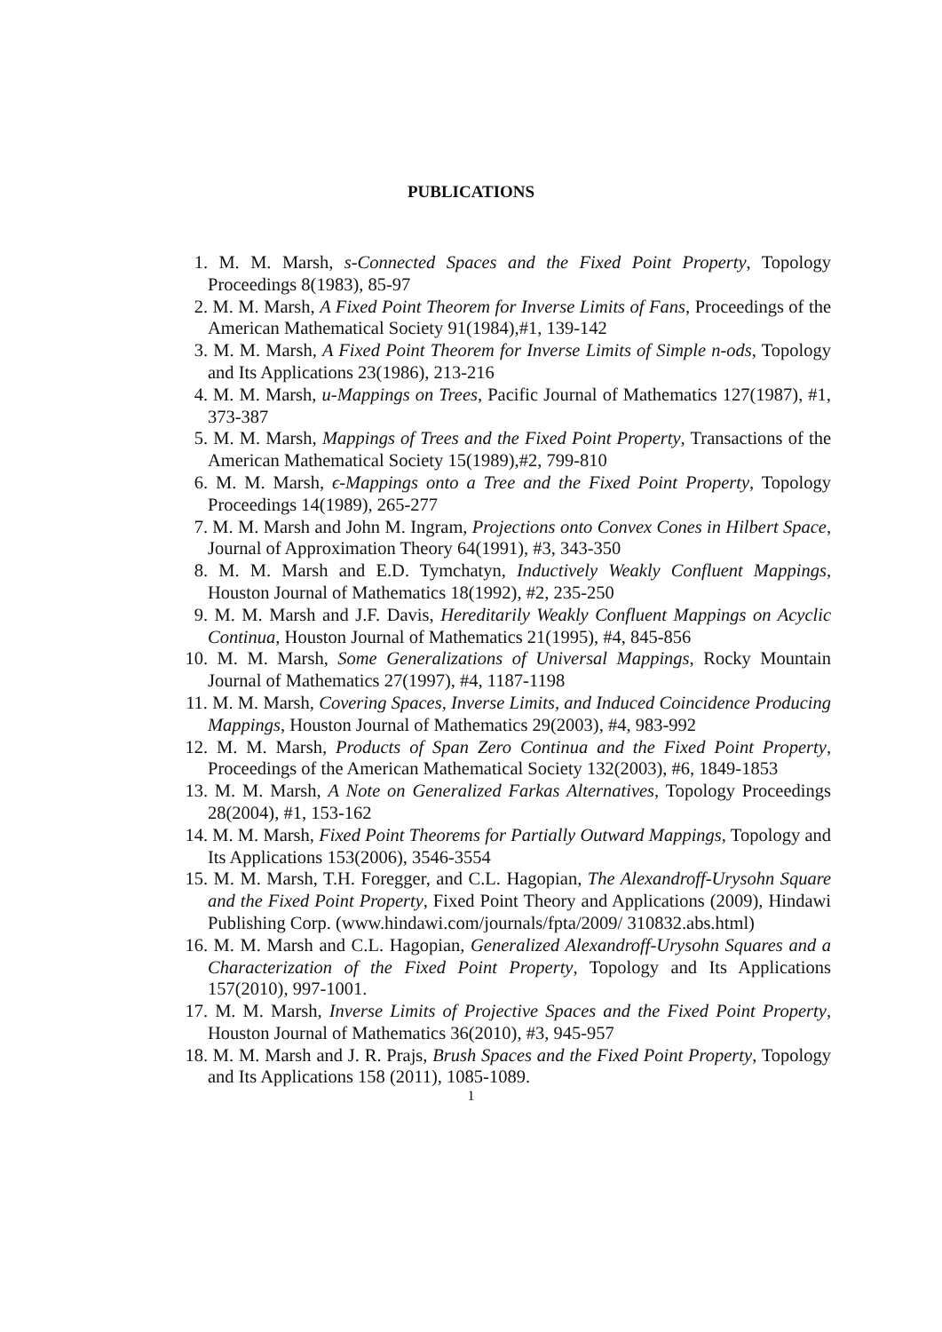PUBLICATIONS
1. M. M. Marsh, s-Connected Spaces and the Fixed Point Property, Topology Proceedings 8(1983), 85-97
2. M. M. Marsh, A Fixed Point Theorem for Inverse Limits of Fans, Proceedings of the American Mathematical Society 91(1984),#1, 139-142
3. M. M. Marsh, A Fixed Point Theorem for Inverse Limits of Simple n-ods, Topology and Its Applications 23(1986), 213-216
4. M. M. Marsh, u-Mappings on Trees, Pacific Journal of Mathematics 127(1987), #1, 373-387
5. M. M. Marsh, Mappings of Trees and the Fixed Point Property, Transactions of the American Mathematical Society 15(1989),#2, 799-810
6. M. M. Marsh, ϵ-Mappings onto a Tree and the Fixed Point Property, Topology Proceedings 14(1989), 265-277
7. M. M. Marsh and John M. Ingram, Projections onto Convex Cones in Hilbert Space, Journal of Approximation Theory 64(1991), #3, 343-350
8. M. M. Marsh and E.D. Tymchatyn, Inductively Weakly Confluent Mappings, Houston Journal of Mathematics 18(1992), #2, 235-250
9. M. M. Marsh and J.F. Davis, Hereditarily Weakly Confluent Mappings on Acyclic Continua, Houston Journal of Mathematics 21(1995), #4, 845-856
10. M. M. Marsh, Some Generalizations of Universal Mappings, Rocky Mountain Journal of Mathematics 27(1997), #4, 1187-1198
11. M. M. Marsh, Covering Spaces, Inverse Limits, and Induced Coincidence Producing Mappings, Houston Journal of Mathematics 29(2003), #4, 983-992
12. M. M. Marsh, Products of Span Zero Continua and the Fixed Point Property, Proceedings of the American Mathematical Society 132(2003), #6, 1849-1853
13. M. M. Marsh, A Note on Generalized Farkas Alternatives, Topology Proceedings 28(2004), #1, 153-162
14. M. M. Marsh, Fixed Point Theorems for Partially Outward Mappings, Topology and Its Applications 153(2006), 3546-3554
15. M. M. Marsh, T.H. Foregger, and C.L. Hagopian, The Alexandroff-Urysohn Square and the Fixed Point Property, Fixed Point Theory and Applications (2009), Hindawi Publishing Corp. (www.hindawi.com/journals/fpta/2009/ 310832.abs.html)
16. M. M. Marsh and C.L. Hagopian, Generalized Alexandroff-Urysohn Squares and a Characterization of the Fixed Point Property, Topology and Its Applications 157(2010), 997-1001.
17. M. M. Marsh, Inverse Limits of Projective Spaces and the Fixed Point Property, Houston Journal of Mathematics 36(2010), #3, 945-957
18. M. M. Marsh and J. R. Prajs, Brush Spaces and the Fixed Point Property, Topology and Its Applications 158 (2011), 1085-1089.
1